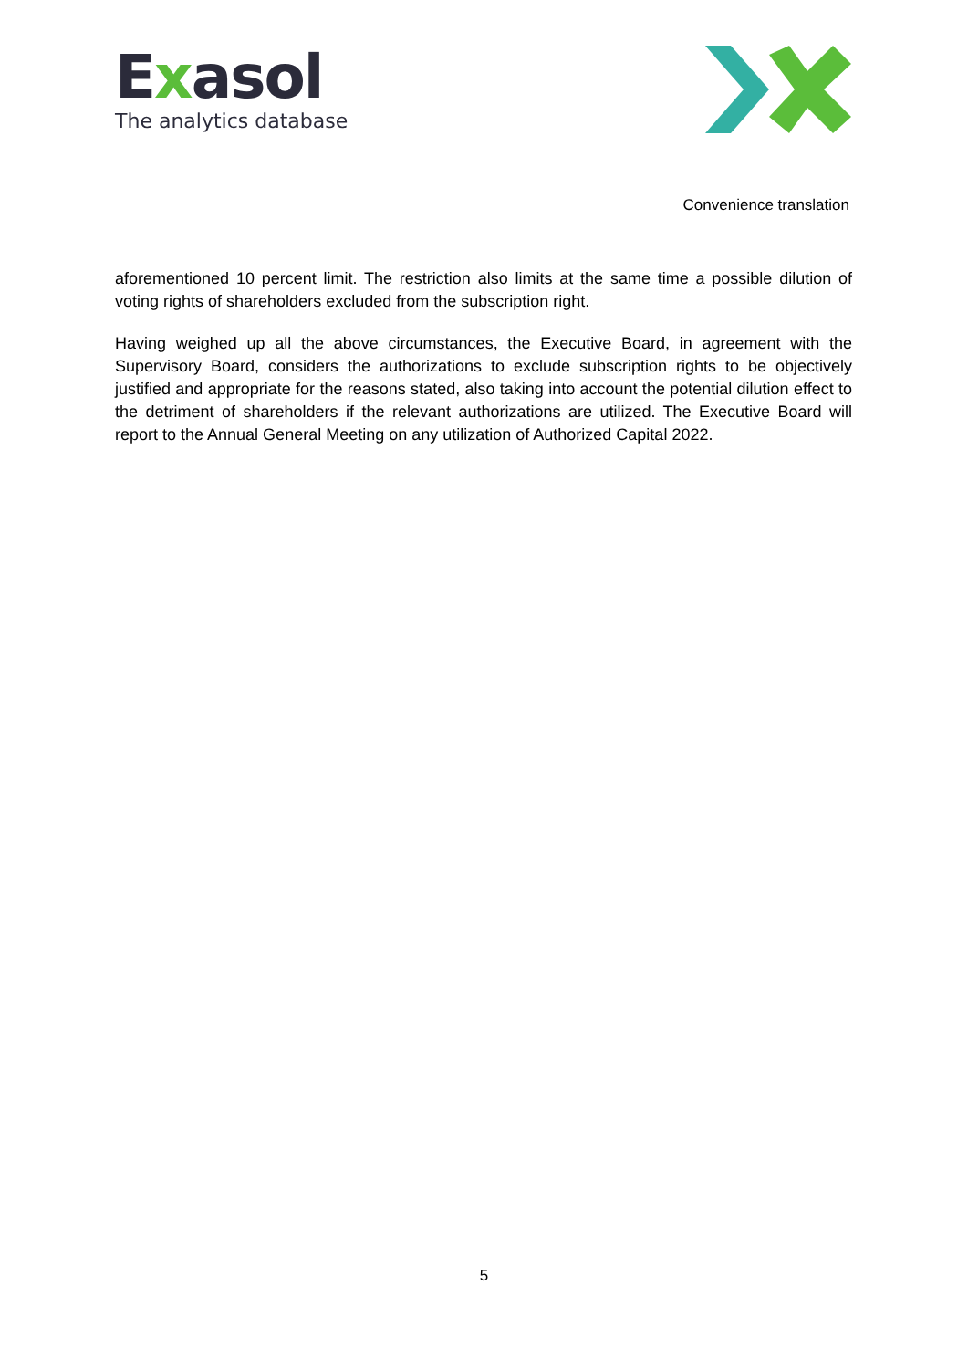Exasol
The analytics database
Convenience translation
aforementioned 10 percent limit. The restriction also limits at the same time a possible dilution of voting rights of shareholders excluded from the subscription right.
Having weighed up all the above circumstances, the Executive Board, in agreement with the Supervisory Board, considers the authorizations to exclude subscription rights to be objectively justified and appropriate for the reasons stated, also taking into account the potential dilution effect to the detriment of shareholders if the relevant authorizations are utilized. The Executive Board will report to the Annual General Meeting on any utilization of Authorized Capital 2022.
5